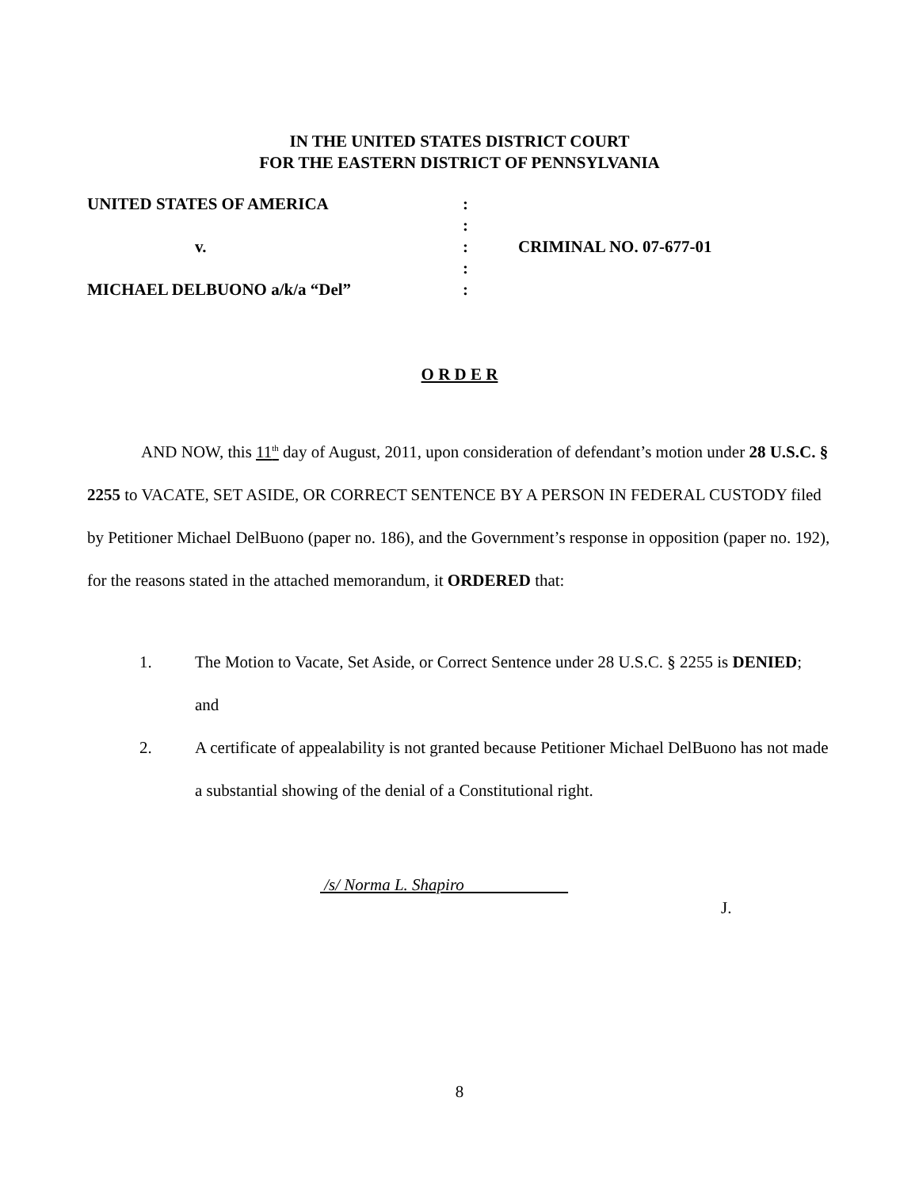IN THE UNITED STATES DISTRICT COURT
FOR THE EASTERN DISTRICT OF PENNSYLVANIA
| UNITED STATES OF AMERICA | : | |
| | : | |
| v. | : | CRIMINAL NO. 07-677-01 |
| | : | |
| MICHAEL DELBUONO a/k/a “Del” | : | |
O R D E R
AND NOW, this 11<sup>th</sup> day of August, 2011, upon consideration of defendant’s motion under 28 U.S.C. § 2255 to VACATE, SET ASIDE, OR CORRECT SENTENCE BY A PERSON IN FEDERAL CUSTODY filed by Petitioner Michael DelBuono (paper no. 186), and the Government’s response in opposition (paper no. 192), for the reasons stated in the attached memorandum, it ORDERED that:
1. The Motion to Vacate, Set Aside, or Correct Sentence under 28 U.S.C. § 2255 is DENIED; and
2. A certificate of appealability is not granted because Petitioner Michael DelBuono has not made a substantial showing of the denial of a Constitutional right.
/s/ Norma L. Shapiro
J.
8